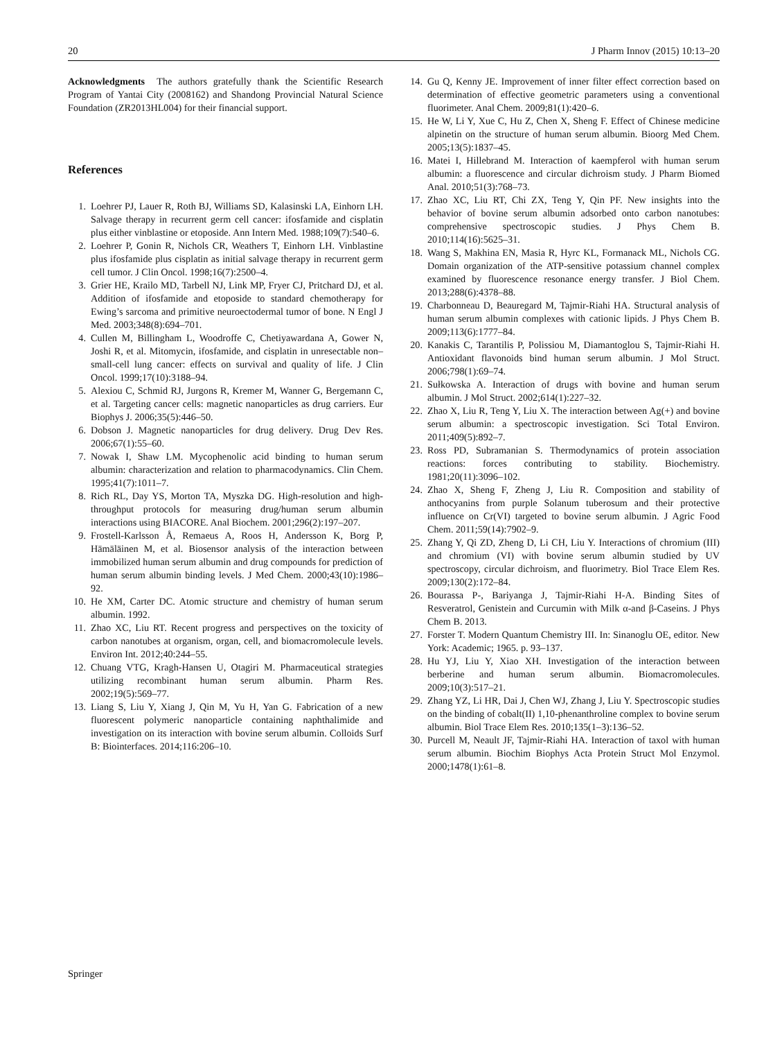20 J Pharm Innov (2015) 10:13–20
Acknowledgments The authors gratefully thank the Scientific Research Program of Yantai City (2008162) and Shandong Provincial Natural Science Foundation (ZR2013HL004) for their financial support.
References
1. Loehrer PJ, Lauer R, Roth BJ, Williams SD, Kalasinski LA, Einhorn LH. Salvage therapy in recurrent germ cell cancer: ifosfamide and cisplatin plus either vinblastine or etoposide. Ann Intern Med. 1988;109(7):540–6.
2. Loehrer P, Gonin R, Nichols CR, Weathers T, Einhorn LH. Vinblastine plus ifosfamide plus cisplatin as initial salvage therapy in recurrent germ cell tumor. J Clin Oncol. 1998;16(7):2500–4.
3. Grier HE, Krailo MD, Tarbell NJ, Link MP, Fryer CJ, Pritchard DJ, et al. Addition of ifosfamide and etoposide to standard chemotherapy for Ewing’s sarcoma and primitive neuroectodermal tumor of bone. N Engl J Med. 2003;348(8):694–701.
4. Cullen M, Billingham L, Woodroffe C, Chetiyawardana A, Gower N, Joshi R, et al. Mitomycin, ifosfamide, and cisplatin in unresectable non–small-cell lung cancer: effects on survival and quality of life. J Clin Oncol. 1999;17(10):3188–94.
5. Alexiou C, Schmid RJ, Jurgons R, Kremer M, Wanner G, Bergemann C, et al. Targeting cancer cells: magnetic nanoparticles as drug carriers. Eur Biophys J. 2006;35(5):446–50.
6. Dobson J. Magnetic nanoparticles for drug delivery. Drug Dev Res. 2006;67(1):55–60.
7. Nowak I, Shaw LM. Mycophenolic acid binding to human serum albumin: characterization and relation to pharmacodynamics. Clin Chem. 1995;41(7):1011–7.
8. Rich RL, Day YS, Morton TA, Myszka DG. High-resolution and high-throughput protocols for measuring drug/human serum albumin interactions using BIACORE. Anal Biochem. 2001;296(2):197–207.
9. Frostell-Karlsson Å, Remaeus A, Roos H, Andersson K, Borg P, Hämäläinen M, et al. Biosensor analysis of the interaction between immobilized human serum albumin and drug compounds for prediction of human serum albumin binding levels. J Med Chem. 2000;43(10):1986–92.
10. He XM, Carter DC. Atomic structure and chemistry of human serum albumin. 1992.
11. Zhao XC, Liu RT. Recent progress and perspectives on the toxicity of carbon nanotubes at organism, organ, cell, and biomacromolecule levels. Environ Int. 2012;40:244–55.
12. Chuang VTG, Kragh-Hansen U, Otagiri M. Pharmaceutical strategies utilizing recombinant human serum albumin. Pharm Res. 2002;19(5):569–77.
13. Liang S, Liu Y, Xiang J, Qin M, Yu H, Yan G. Fabrication of a new fluorescent polymeric nanoparticle containing naphthalimide and investigation on its interaction with bovine serum albumin. Colloids Surf B: Biointerfaces. 2014;116:206–10.
14. Gu Q, Kenny JE. Improvement of inner filter effect correction based on determination of effective geometric parameters using a conventional fluorimeter. Anal Chem. 2009;81(1):420–6.
15. He W, Li Y, Xue C, Hu Z, Chen X, Sheng F. Effect of Chinese medicine alpinetin on the structure of human serum albumin. Bioorg Med Chem. 2005;13(5):1837–45.
16. Matei I, Hillebrand M. Interaction of kaempferol with human serum albumin: a fluorescence and circular dichroism study. J Pharm Biomed Anal. 2010;51(3):768–73.
17. Zhao XC, Liu RT, Chi ZX, Teng Y, Qin PF. New insights into the behavior of bovine serum albumin adsorbed onto carbon nanotubes: comprehensive spectroscopic studies. J Phys Chem B. 2010;114(16):5625–31.
18. Wang S, Makhina EN, Masia R, Hyrc KL, Formanack ML, Nichols CG. Domain organization of the ATP-sensitive potassium channel complex examined by fluorescence resonance energy transfer. J Biol Chem. 2013;288(6):4378–88.
19. Charbonneau D, Beauregard M, Tajmir-Riahi HA. Structural analysis of human serum albumin complexes with cationic lipids. J Phys Chem B. 2009;113(6):1777–84.
20. Kanakis C, Tarantilis P, Polissiou M, Diamantoglou S, Tajmir-Riahi H. Antioxidant flavonoids bind human serum albumin. J Mol Struct. 2006;798(1):69–74.
21. Sułkowska A. Interaction of drugs with bovine and human serum albumin. J Mol Struct. 2002;614(1):227–32.
22. Zhao X, Liu R, Teng Y, Liu X. The interaction between Ag(+) and bovine serum albumin: a spectroscopic investigation. Sci Total Environ. 2011;409(5):892–7.
23. Ross PD, Subramanian S. Thermodynamics of protein association reactions: forces contributing to stability. Biochemistry. 1981;20(11):3096–102.
24. Zhao X, Sheng F, Zheng J, Liu R. Composition and stability of anthocyanins from purple Solanum tuberosum and their protective influence on Cr(VI) targeted to bovine serum albumin. J Agric Food Chem. 2011;59(14):7902–9.
25. Zhang Y, Qi ZD, Zheng D, Li CH, Liu Y. Interactions of chromium (III) and chromium (VI) with bovine serum albumin studied by UV spectroscopy, circular dichroism, and fluorimetry. Biol Trace Elem Res. 2009;130(2):172–84.
26. Bourassa P-, Bariyanga J, Tajmir-Riahi H-A. Binding Sites of Resveratrol, Genistein and Curcumin with Milk α-and β-Caseins. J Phys Chem B. 2013.
27. Forster T. Modern Quantum Chemistry III. In: Sinanoglu OE, editor. New York: Academic; 1965. p. 93–137.
28. Hu YJ, Liu Y, Xiao XH. Investigation of the interaction between berberine and human serum albumin. Biomacromolecules. 2009;10(3):517–21.
29. Zhang YZ, Li HR, Dai J, Chen WJ, Zhang J, Liu Y. Spectroscopic studies on the binding of cobalt(II) 1,10-phenanthroline complex to bovine serum albumin. Biol Trace Elem Res. 2010;135(1–3):136–52.
30. Purcell M, Neault JF, Tajmir-Riahi HA. Interaction of taxol with human serum albumin. Biochim Biophys Acta Protein Struct Mol Enzymol. 2000;1478(1):61–8.
Springer